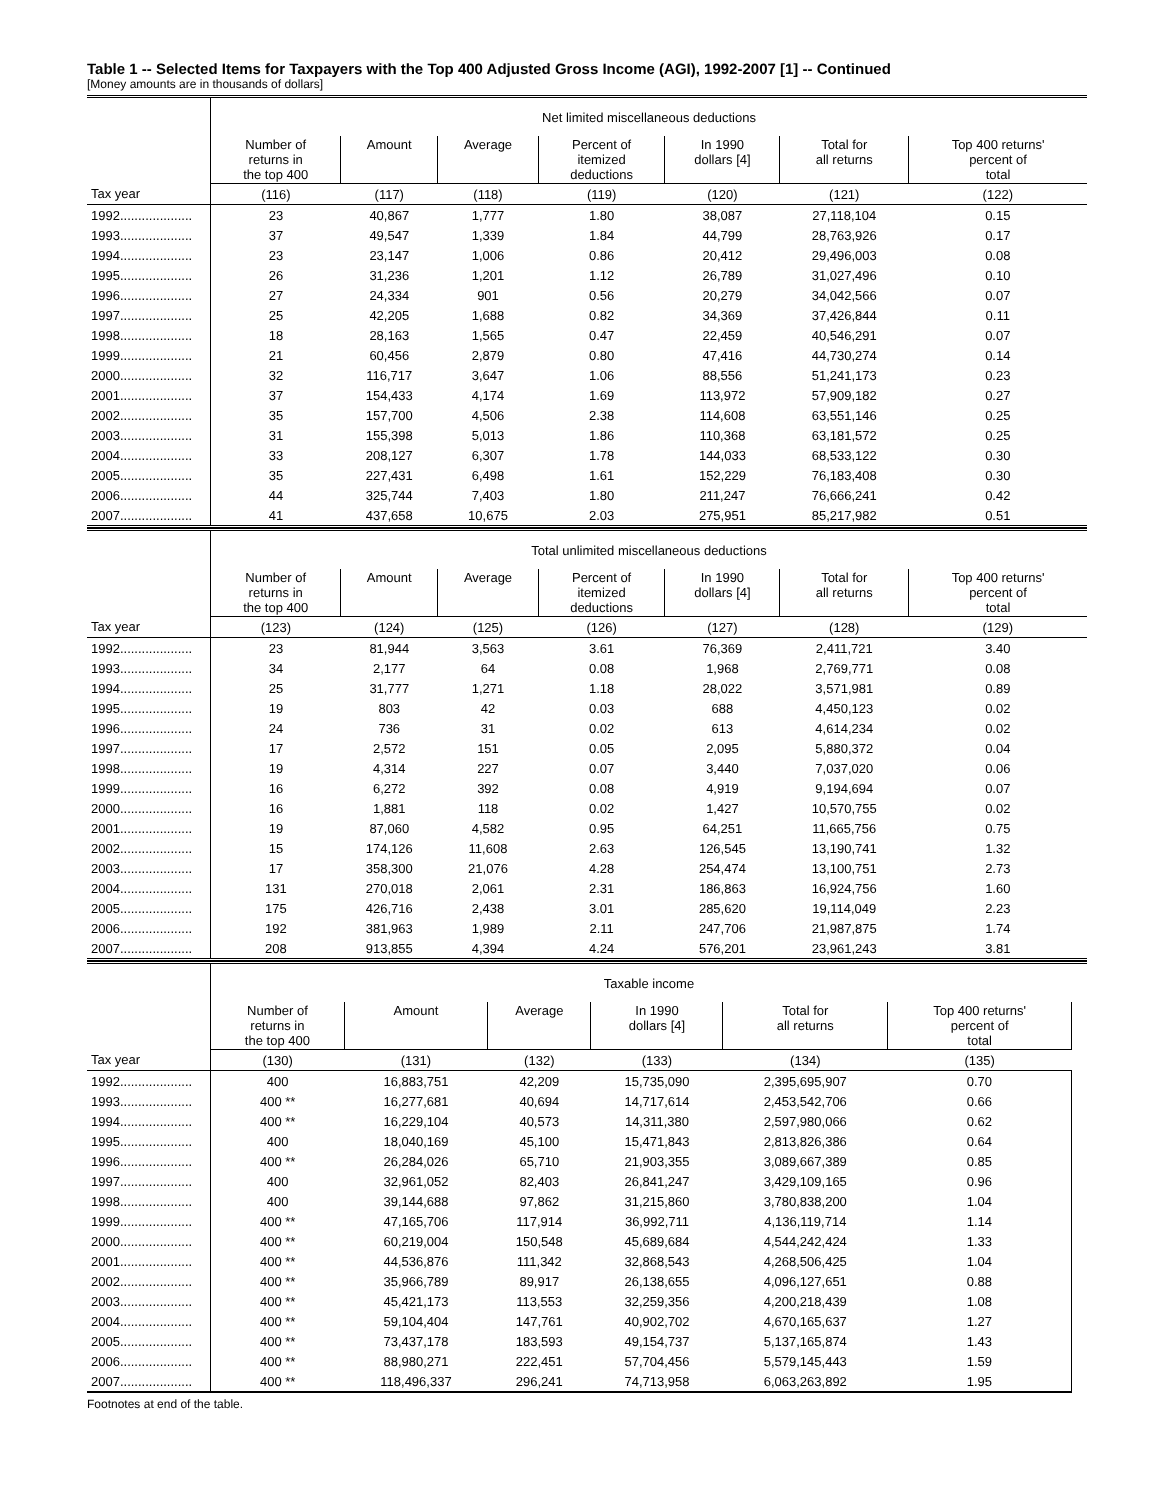Table 1 -- Selected Items for Taxpayers with the Top 400 Adjusted Gross Income (AGI), 1992-2007 [1] -- Continued
[Money amounts are in thousands of dollars]
| | Net limited miscellaneous deductions | | | | | | |
| --- | --- | --- | --- | --- | --- | --- | --- |
| | Number of returns in the top 400 | Amount | Average | Percent of itemized deductions | In 1990 dollars [4] | Total for all returns | Top 400 returns' percent of total |
| Tax year | (116) | (117) | (118) | (119) | (120) | (121) | (122) |
| 1992.................... | 23 | 40,867 | 1,777 | 1.80 | 38,087 | 27,118,104 | 0.15 |
| 1993.................... | 37 | 49,547 | 1,339 | 1.84 | 44,799 | 28,763,926 | 0.17 |
| 1994.................... | 23 | 23,147 | 1,006 | 0.86 | 20,412 | 29,496,003 | 0.08 |
| 1995.................... | 26 | 31,236 | 1,201 | 1.12 | 26,789 | 31,027,496 | 0.10 |
| 1996.................... | 27 | 24,334 | 901 | 0.56 | 20,279 | 34,042,566 | 0.07 |
| 1997.................... | 25 | 42,205 | 1,688 | 0.82 | 34,369 | 37,426,844 | 0.11 |
| 1998.................... | 18 | 28,163 | 1,565 | 0.47 | 22,459 | 40,546,291 | 0.07 |
| 1999.................... | 21 | 60,456 | 2,879 | 0.80 | 47,416 | 44,730,274 | 0.14 |
| 2000.................... | 32 | 116,717 | 3,647 | 1.06 | 88,556 | 51,241,173 | 0.23 |
| 2001.................... | 37 | 154,433 | 4,174 | 1.69 | 113,972 | 57,909,182 | 0.27 |
| 2002.................... | 35 | 157,700 | 4,506 | 2.38 | 114,608 | 63,551,146 | 0.25 |
| 2003.................... | 31 | 155,398 | 5,013 | 1.86 | 110,368 | 63,181,572 | 0.25 |
| 2004.................... | 33 | 208,127 | 6,307 | 1.78 | 144,033 | 68,533,122 | 0.30 |
| 2005.................... | 35 | 227,431 | 6,498 | 1.61 | 152,229 | 76,183,408 | 0.30 |
| 2006.................... | 44 | 325,744 | 7,403 | 1.80 | 211,247 | 76,666,241 | 0.42 |
| 2007.................... | 41 | 437,658 | 10,675 | 2.03 | 275,951 | 85,217,982 | 0.51 |
| | Total unlimited miscellaneous deductions | | | | | | |
| --- | --- | --- | --- | --- | --- | --- | --- |
| | Number of returns in the top 400 | Amount | Average | Percent of itemized deductions | In 1990 dollars [4] | Total for all returns | Top 400 returns' percent of total |
| Tax year | (123) | (124) | (125) | (126) | (127) | (128) | (129) |
| 1992.................... | 23 | 81,944 | 3,563 | 3.61 | 76,369 | 2,411,721 | 3.40 |
| 1993.................... | 34 | 2,177 | 64 | 0.08 | 1,968 | 2,769,771 | 0.08 |
| 1994.................... | 25 | 31,777 | 1,271 | 1.18 | 28,022 | 3,571,981 | 0.89 |
| 1995.................... | 19 | 803 | 42 | 0.03 | 688 | 4,450,123 | 0.02 |
| 1996.................... | 24 | 736 | 31 | 0.02 | 613 | 4,614,234 | 0.02 |
| 1997.................... | 17 | 2,572 | 151 | 0.05 | 2,095 | 5,880,372 | 0.04 |
| 1998.................... | 19 | 4,314 | 227 | 0.07 | 3,440 | 7,037,020 | 0.06 |
| 1999.................... | 16 | 6,272 | 392 | 0.08 | 4,919 | 9,194,694 | 0.07 |
| 2000.................... | 16 | 1,881 | 118 | 0.02 | 1,427 | 10,570,755 | 0.02 |
| 2001.................... | 19 | 87,060 | 4,582 | 0.95 | 64,251 | 11,665,756 | 0.75 |
| 2002.................... | 15 | 174,126 | 11,608 | 2.63 | 126,545 | 13,190,741 | 1.32 |
| 2003.................... | 17 | 358,300 | 21,076 | 4.28 | 254,474 | 13,100,751 | 2.73 |
| 2004.................... | 131 | 270,018 | 2,061 | 2.31 | 186,863 | 16,924,756 | 1.60 |
| 2005.................... | 175 | 426,716 | 2,438 | 3.01 | 285,620 | 19,114,049 | 2.23 |
| 2006.................... | 192 | 381,963 | 1,989 | 2.11 | 247,706 | 21,987,875 | 1.74 |
| 2007.................... | 208 | 913,855 | 4,394 | 4.24 | 576,201 | 23,961,243 | 3.81 |
| | Taxable income | | | | | | |
| --- | --- | --- | --- | --- | --- | --- | --- |
| | Number of returns in the top 400 | Amount | Average | In 1990 dollars [4] | Total for all returns | Top 400 returns' percent of total | |
| Tax year | (130) | (131) | (132) | (133) | (134) | (135) | |
| 1992.................... | 400 | 16,883,751 | 42,209 | 15,735,090 | 2,395,695,907 | 0.70 | |
| 1993.................... | 400 ** | 16,277,681 | 40,694 | 14,717,614 | 2,453,542,706 | 0.66 | |
| 1994.................... | 400 ** | 16,229,104 | 40,573 | 14,311,380 | 2,597,980,066 | 0.62 | |
| 1995.................... | 400 | 18,040,169 | 45,100 | 15,471,843 | 2,813,826,386 | 0.64 | |
| 1996.................... | 400 ** | 26,284,026 | 65,710 | 21,903,355 | 3,089,667,389 | 0.85 | |
| 1997.................... | 400 | 32,961,052 | 82,403 | 26,841,247 | 3,429,109,165 | 0.96 | |
| 1998.................... | 400 | 39,144,688 | 97,862 | 31,215,860 | 3,780,838,200 | 1.04 | |
| 1999.................... | 400 ** | 47,165,706 | 117,914 | 36,992,711 | 4,136,119,714 | 1.14 | |
| 2000.................... | 400 ** | 60,219,004 | 150,548 | 45,689,684 | 4,544,242,424 | 1.33 | |
| 2001.................... | 400 ** | 44,536,876 | 111,342 | 32,868,543 | 4,268,506,425 | 1.04 | |
| 2002.................... | 400 ** | 35,966,789 | 89,917 | 26,138,655 | 4,096,127,651 | 0.88 | |
| 2003.................... | 400 ** | 45,421,173 | 113,553 | 32,259,356 | 4,200,218,439 | 1.08 | |
| 2004.................... | 400 ** | 59,104,404 | 147,761 | 40,902,702 | 4,670,165,637 | 1.27 | |
| 2005.................... | 400 ** | 73,437,178 | 183,593 | 49,154,737 | 5,137,165,874 | 1.43 | |
| 2006.................... | 400 ** | 88,980,271 | 222,451 | 57,704,456 | 5,579,145,443 | 1.59 | |
| 2007.................... | 400 ** | 118,496,337 | 296,241 | 74,713,958 | 6,063,263,892 | 1.95 | |
Footnotes at end of the table.